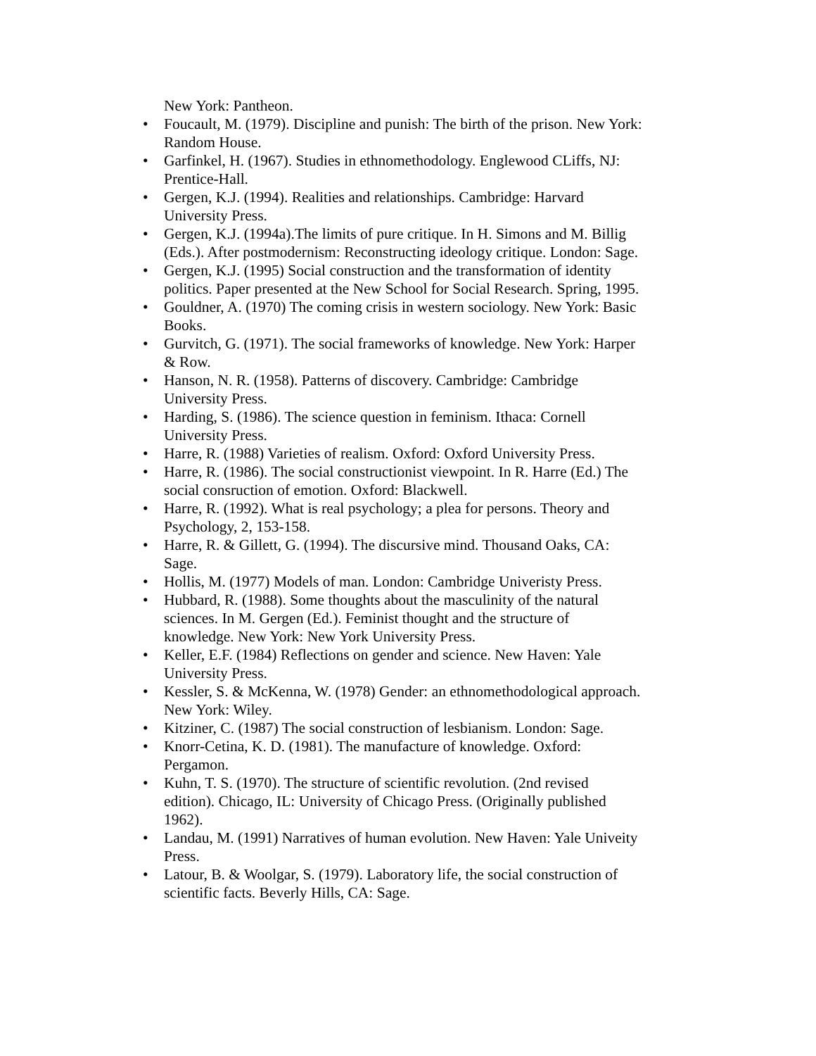New York: Pantheon.
• Foucault, M. (1979). Discipline and punish: The birth of the prison. New York: Random House.
• Garfinkel, H. (1967). Studies in ethnomethodology. Englewood CLiffs, NJ: Prentice-Hall.
• Gergen, K.J. (1994). Realities and relationships. Cambridge: Harvard University Press.
• Gergen, K.J. (1994a).The limits of pure critique. In H. Simons and M. Billig (Eds.). After postmodernism: Reconstructing ideology critique. London: Sage.
• Gergen, K.J. (1995) Social construction and the transformation of identity politics. Paper presented at the New School for Social Research. Spring, 1995.
• Gouldner, A. (1970) The coming crisis in western sociology. New York: Basic Books.
• Gurvitch, G. (1971). The social frameworks of knowledge. New York: Harper & Row.
• Hanson, N. R. (1958). Patterns of discovery. Cambridge: Cambridge University Press.
• Harding, S. (1986). The science question in feminism. Ithaca: Cornell University Press.
• Harre, R. (1988) Varieties of realism. Oxford: Oxford University Press.
• Harre, R. (1986). The social constructionist viewpoint. In R. Harre (Ed.) The social consruction of emotion. Oxford: Blackwell.
• Harre, R. (1992). What is real psychology; a plea for persons. Theory and Psychology, 2, 153-158.
• Harre, R. & Gillett, G. (1994). The discursive mind. Thousand Oaks, CA: Sage.
• Hollis, M. (1977) Models of man. London: Cambridge Univeristy Press.
• Hubbard, R. (1988). Some thoughts about the masculinity of the natural sciences. In M. Gergen (Ed.). Feminist thought and the structure of knowledge. New York: New York University Press.
• Keller, E.F. (1984) Reflections on gender and science. New Haven: Yale University Press.
• Kessler, S. & McKenna, W. (1978) Gender: an ethnomethodological approach. New York: Wiley.
• Kitziner, C. (1987) The social construction of lesbianism. London: Sage.
• Knorr-Cetina, K. D. (1981). The manufacture of knowledge. Oxford: Pergamon.
• Kuhn, T. S. (1970). The structure of scientific revolution. (2nd revised edition). Chicago, IL: University of Chicago Press. (Originally published 1962).
• Landau, M. (1991) Narratives of human evolution. New Haven: Yale Univeity Press.
• Latour, B. & Woolgar, S. (1979). Laboratory life, the social construction of scientific facts. Beverly Hills, CA: Sage.